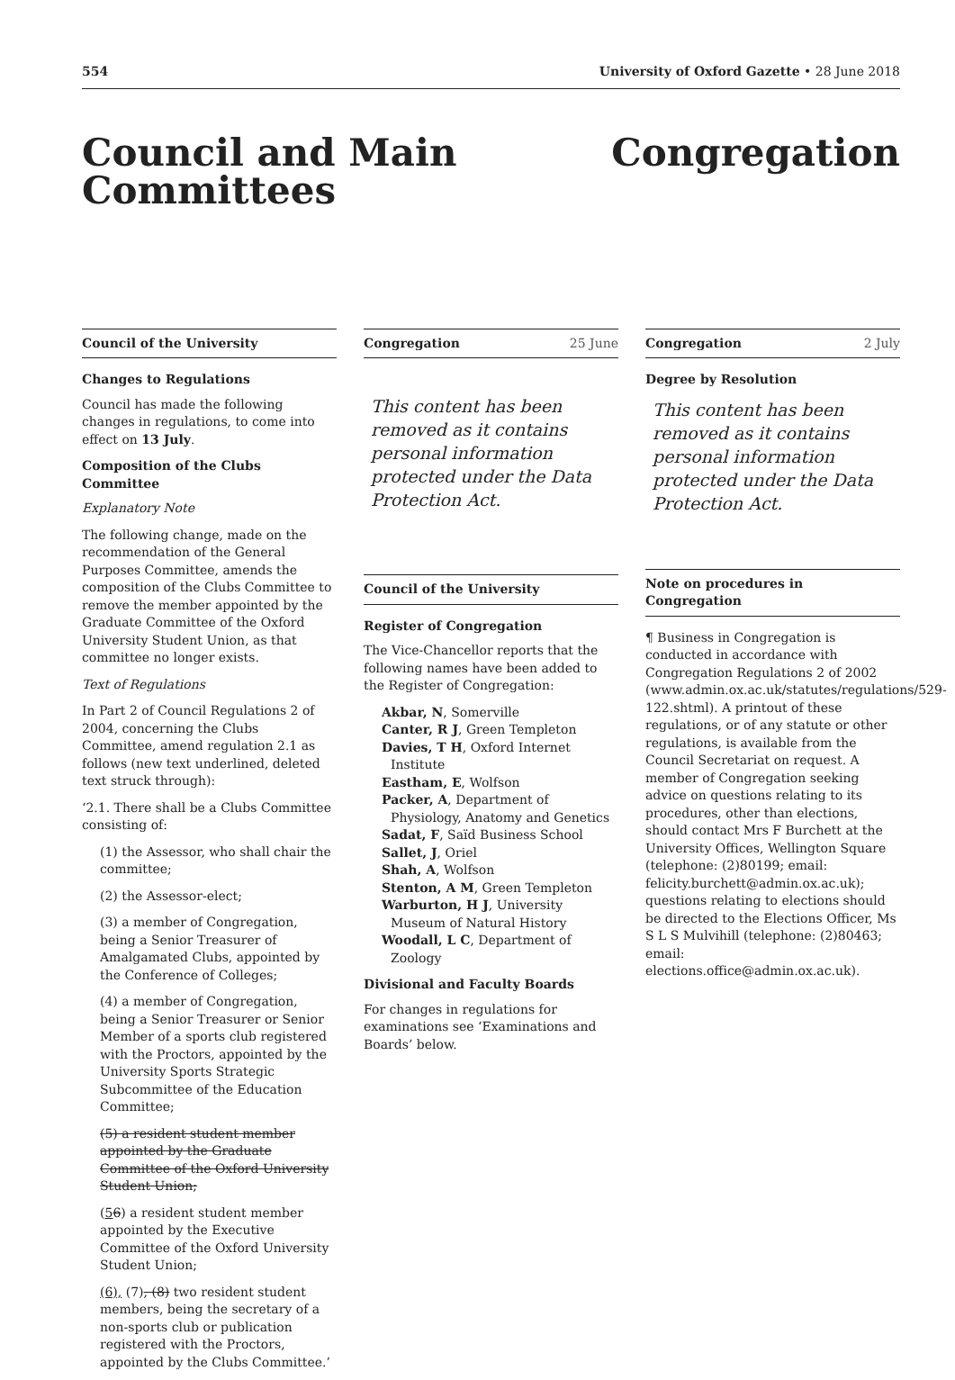554 University of Oxford Gazette • 28 June 2018
Council and Main Committees
Congregation
Council of the University
Changes to Regulations
Council has made the following changes in regulations, to come into effect on 13 July.
Composition of the Clubs Committee
Explanatory Note
The following change, made on the recommendation of the General Purposes Committee, amends the composition of the Clubs Committee to remove the member appointed by the Graduate Committee of the Oxford University Student Union, as that committee no longer exists.
Text of Regulations
In Part 2 of Council Regulations 2 of 2004, concerning the Clubs Committee, amend regulation 2.1 as follows (new text underlined, deleted text struck through):
‘2.1. There shall be a Clubs Committee consisting of:
(1) the Assessor, who shall chair the committee;
(2) the Assessor-elect;
(3) a member of Congregation, being a Senior Treasurer of Amalgamated Clubs, appointed by the Conference of Colleges;
(4) a member of Congregation, being a Senior Treasurer or Senior Member of a sports club registered with the Proctors, appointed by the University Sports Strategic Subcommittee of the Education Committee;
(5) a resident student member appointed by the Graduate Committee of the Oxford University Student Union;
(56) a resident student member appointed by the Executive Committee of the Oxford University Student Union;
(6), (7), (8) two resident student members, being the secretary of a non-sports club or publication registered with the Proctors, appointed by the Clubs Committee.’
Congregation 25 June
This content has been removed as it contains personal information protected under the Data Protection Act.
Council of the University
Register of Congregation
The Vice-Chancellor reports that the following names have been added to the Register of Congregation:
Akbar, N, Somerville
Canter, R J, Green Templeton
Davies, T H, Oxford Internet Institute
Eastham, E, Wolfson
Packer, A, Department of Physiology, Anatomy and Genetics
Sadat, F, Saïd Business School
Sallet, J, Oriel
Shah, A, Wolfson
Stenton, A M, Green Templeton
Warburton, H J, University Museum of Natural History
Woodall, L C, Department of Zoology
Divisional and Faculty Boards
For changes in regulations for examinations see ‘Examinations and Boards’ below.
Congregation 2 July
Degree by Resolution
This content has been removed as it contains personal information protected under the Data Protection Act.
Note on procedures in Congregation
¶ Business in Congregation is conducted in accordance with Congregation Regulations 2 of 2002 (www.admin.ox.ac.uk/statutes/regulations/529-122.shtml). A printout of these regulations, or of any statute or other regulations, is available from the Council Secretariat on request. A member of Congregation seeking advice on questions relating to its procedures, other than elections, should contact Mrs F Burchett at the University Offices, Wellington Square (telephone: (2)80199; email: felicity.burchett@admin.ox.ac.uk); questions relating to elections should be directed to the Elections Officer, Ms S L S Mulvihill (telephone: (2)80463; email: elections.office@admin.ox.ac.uk).